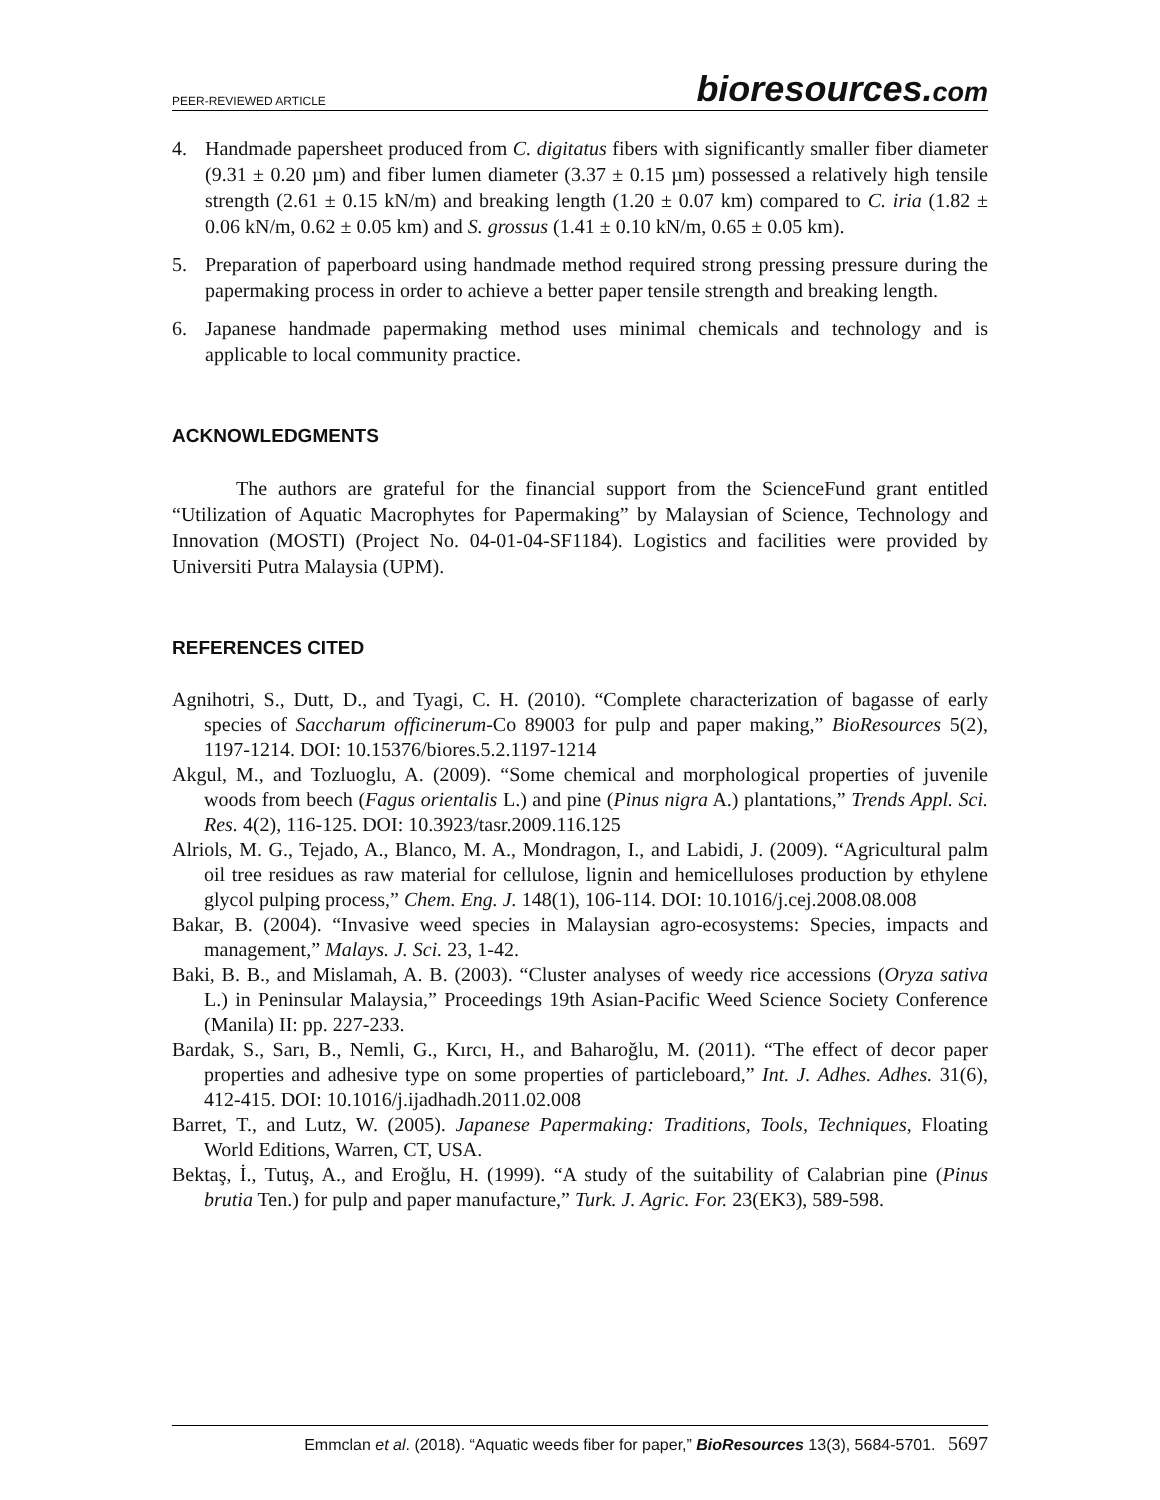PEER-REVIEWED ARTICLE
bioresources.com
4. Handmade papersheet produced from C. digitatus fibers with significantly smaller fiber diameter (9.31 ± 0.20 µm) and fiber lumen diameter (3.37 ± 0.15 µm) possessed a relatively high tensile strength (2.61 ± 0.15 kN/m) and breaking length (1.20 ± 0.07 km) compared to C. iria (1.82 ± 0.06 kN/m, 0.62 ± 0.05 km) and S. grossus (1.41 ± 0.10 kN/m, 0.65 ± 0.05 km).
5. Preparation of paperboard using handmade method required strong pressing pressure during the papermaking process in order to achieve a better paper tensile strength and breaking length.
6. Japanese handmade papermaking method uses minimal chemicals and technology and is applicable to local community practice.
ACKNOWLEDGMENTS
The authors are grateful for the financial support from the ScienceFund grant entitled “Utilization of Aquatic Macrophytes for Papermaking” by Malaysian of Science, Technology and Innovation (MOSTI) (Project No. 04-01-04-SF1184). Logistics and facilities were provided by Universiti Putra Malaysia (UPM).
REFERENCES CITED
Agnihotri, S., Dutt, D., and Tyagi, C. H. (2010). “Complete characterization of bagasse of early species of Saccharum officinerum-Co 89003 for pulp and paper making,” BioResources 5(2), 1197-1214. DOI: 10.15376/biores.5.2.1197-1214
Akgul, M., and Tozluoglu, A. (2009). “Some chemical and morphological properties of juvenile woods from beech (Fagus orientalis L.) and pine (Pinus nigra A.) plantations,” Trends Appl. Sci. Res. 4(2), 116-125. DOI: 10.3923/tasr.2009.116.125
Alriols, M. G., Tejado, A., Blanco, M. A., Mondragon, I., and Labidi, J. (2009). “Agricultural palm oil tree residues as raw material for cellulose, lignin and hemicelluloses production by ethylene glycol pulping process,” Chem. Eng. J. 148(1), 106-114. DOI: 10.1016/j.cej.2008.08.008
Bakar, B. (2004). “Invasive weed species in Malaysian agro-ecosystems: Species, impacts and management,” Malays. J. Sci. 23, 1-42.
Baki, B. B., and Mislamah, A. B. (2003). “Cluster analyses of weedy rice accessions (Oryza sativa L.) in Peninsular Malaysia,” Proceedings 19th Asian-Pacific Weed Science Society Conference (Manila) II: pp. 227-233.
Bardak, S., Sarı, B., Nemli, G., Kırcı, H., and Baharoğlu, M. (2011). “The effect of decor paper properties and adhesive type on some properties of particleboard,” Int. J. Adhes. Adhes. 31(6), 412-415. DOI: 10.1016/j.ijadhadh.2011.02.008
Barret, T., and Lutz, W. (2005). Japanese Papermaking: Traditions, Tools, Techniques, Floating World Editions, Warren, CT, USA.
Bektaş, İ., Tutuş, A., and Eroğlu, H. (1999). “A study of the suitability of Calabrian pine (Pinus brutia Ten.) for pulp and paper manufacture,” Turk. J. Agric. For. 23(EK3), 589-598.
Emmclan et al. (2018). “Aquatic weeds fiber for paper,” BioResources 13(3), 5684-5701. 5697